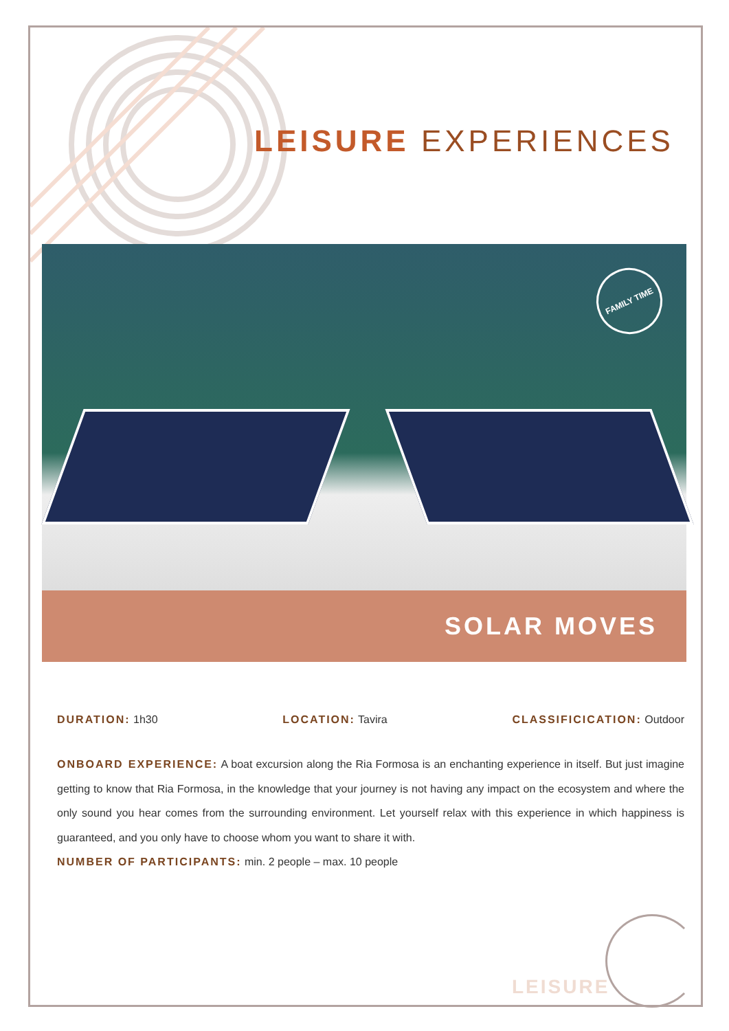LEISURE EXPERIENCES
FAMILY TIME
SOLAR MOVES
DURATION: 1h30 LOCATION: Tavira CLASSIFICICATION: Outdoor
ONBOARD EXPERIENCE: A boat excursion along the Ria Formosa is an enchanting experience in itself. But just imagine getting to know that Ria Formosa, in the knowledge that your journey is not having any impact on the ecosystem and where the only sound you hear comes from the surrounding environment. Let yourself relax with this experience in which happiness is guaranteed, and you only have to choose whom you want to share it with.
NUMBER OF PARTICIPANTS: min. 2 people – max. 10 people
LEISURE